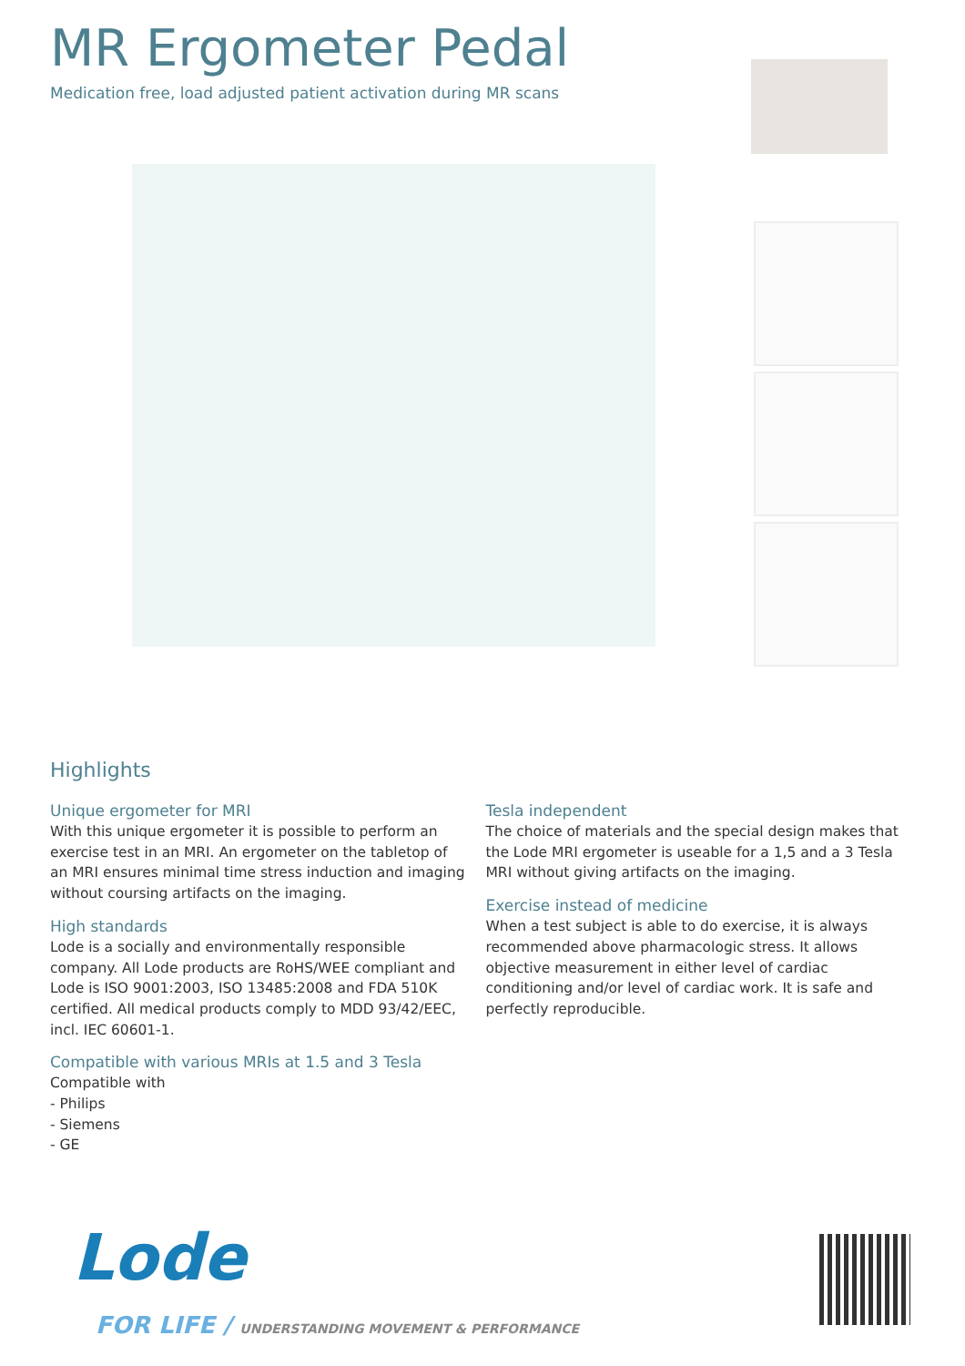MR Ergometer Pedal
Medication free, load adjusted patient activation during MR scans
Highlights
Unique ergometer for MRI
With this unique ergometer it is possible to perform an exercise test in an MRI. An ergometer on the tabletop of an MRI ensures minimal time stress induction and imaging without coursing artifacts on the imaging.
High standards
Lode is a socially and environmentally responsible company. All Lode products are RoHS/WEE compliant and Lode is ISO 9001:2003, ISO 13485:2008 and FDA 510K certified. All medical products comply to MDD 93/42/EEC, incl. IEC 60601-1.
Compatible with various MRIs at 1.5 and 3 Tesla
Compatible with
- Philips
- Siemens
- GE
Tesla independent
The choice of materials and the special design makes that the Lode MRI ergometer is useable for a 1,5 and a 3 Tesla MRI without giving artifacts on the imaging.
Exercise instead of medicine
When a test subject is able to do exercise, it is always recommended above pharmacologic stress. It allows objective measurement in either level of cardiac conditioning and/or level of cardiac work. It is safe and perfectly reproducible.
Lode
FOR LIFE / UNDERSTANDING MOVEMENT & PERFORMANCE